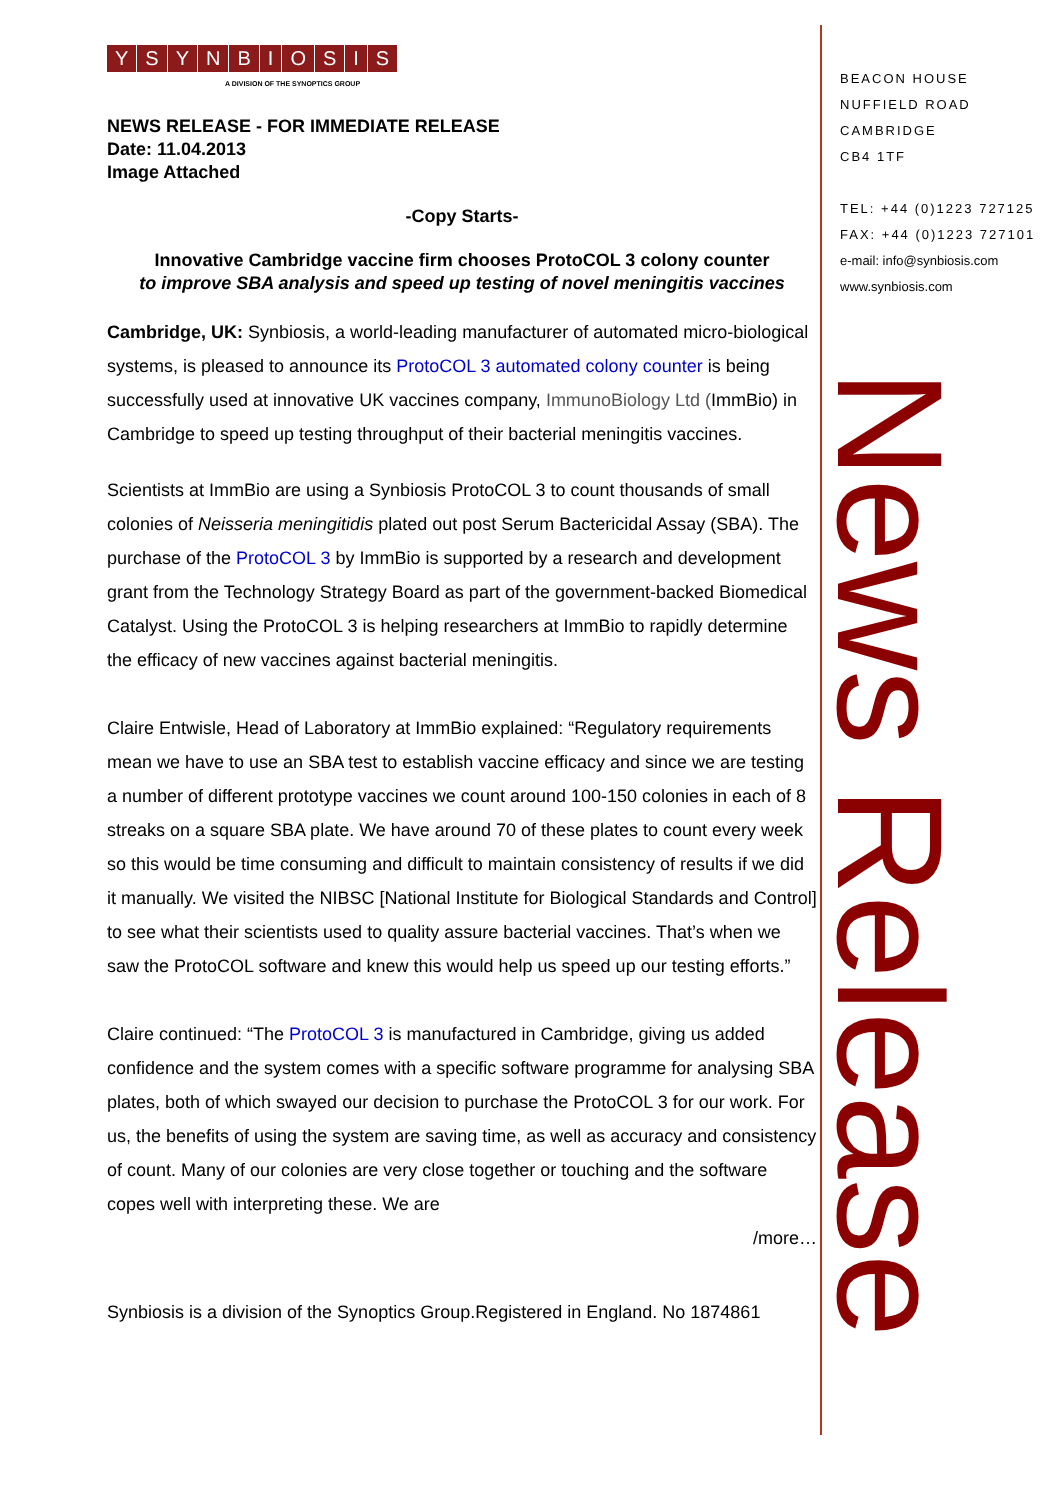YSYNBIOSIS
A DIVISION OF THE SYNOPTICS GROUP
NEWS RELEASE - FOR IMMEDIATE RELEASE
Date: 11.04.2013
Image Attached
-Copy Starts-
Innovative Cambridge vaccine firm chooses ProtoCOL 3 colony counter
to improve SBA analysis and speed up testing of novel meningitis vaccines
Cambridge, UK: Synbiosis, a world-leading manufacturer of automated micro-biological systems, is pleased to announce its ProtoCOL 3 automated colony counter is being successfully used at innovative UK vaccines company, ImmunoBiology Ltd (ImmBio) in Cambridge to speed up testing throughput of their bacterial meningitis vaccines.
Scientists at ImmBio are using a Synbiosis ProtoCOL 3 to count thousands of small colonies of Neisseria meningitidis plated out post Serum Bactericidal Assay (SBA). The purchase of the ProtoCOL 3 by ImmBio is supported by a research and development grant from the Technology Strategy Board as part of the government-backed Biomedical Catalyst. Using the ProtoCOL 3 is helping researchers at ImmBio to rapidly determine the efficacy of new vaccines against bacterial meningitis.
Claire Entwisle, Head of Laboratory at ImmBio explained: “Regulatory requirements mean we have to use an SBA test to establish vaccine efficacy and since we are testing a number of different prototype vaccines we count around 100-150 colonies in each of 8 streaks on a square SBA plate. We have around 70 of these plates to count every week so this would be time consuming and difficult to maintain consistency of results if we did it manually. We visited the NIBSC [National Institute for Biological Standards and Control] to see what their scientists used to quality assure bacterial vaccines. That’s when we saw the ProtoCOL software and knew this would help us speed up our testing efforts.”
Claire continued: “The ProtoCOL 3 is manufactured in Cambridge, giving us added confidence and the system comes with a specific software programme for analysing SBA plates, both of which swayed our decision to purchase the ProtoCOL 3 for our work. For us, the benefits of using the system are saving time, as well as accuracy and consistency of count. Many of our colonies are very close together or touching and the software copes well with interpreting these. We are
/more…
Synbiosis is a division of the Synoptics Group.Registered in England. No 1874861
BEACON HOUSE
NUFFIELD ROAD
CAMBRIDGE
CB4 1TF
TEL: +44 (0)1223 727125
FAX: +44 (0)1223 727101
e-mail: info@synbiosis.com
www.synbiosis.com
News Release